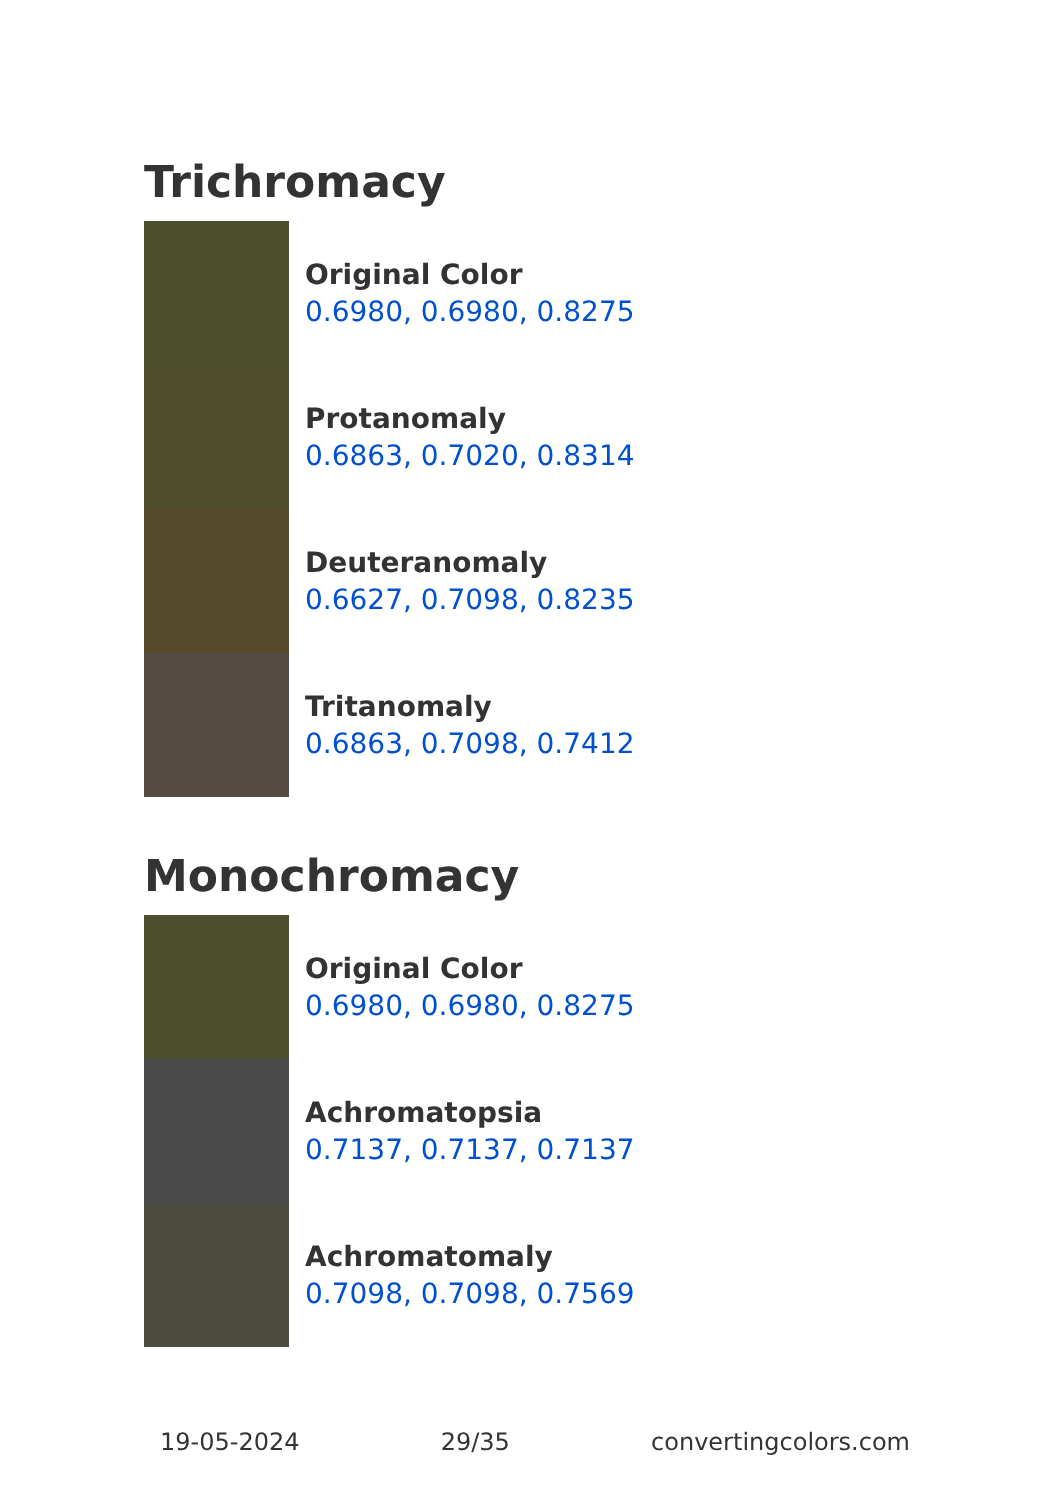Trichromacy
Original Color
0.6980, 0.6980, 0.8275
Protanomaly
0.6863, 0.7020, 0.8314
Deuteranomaly
0.6627, 0.7098, 0.8235
Tritanomaly
0.6863, 0.7098, 0.7412
Monochromacy
Original Color
0.6980, 0.6980, 0.8275
Achromatopsia
0.7137, 0.7137, 0.7137
Achromatomaly
0.7098, 0.7098, 0.7569
19-05-2024 29/35 convertingcolors.com